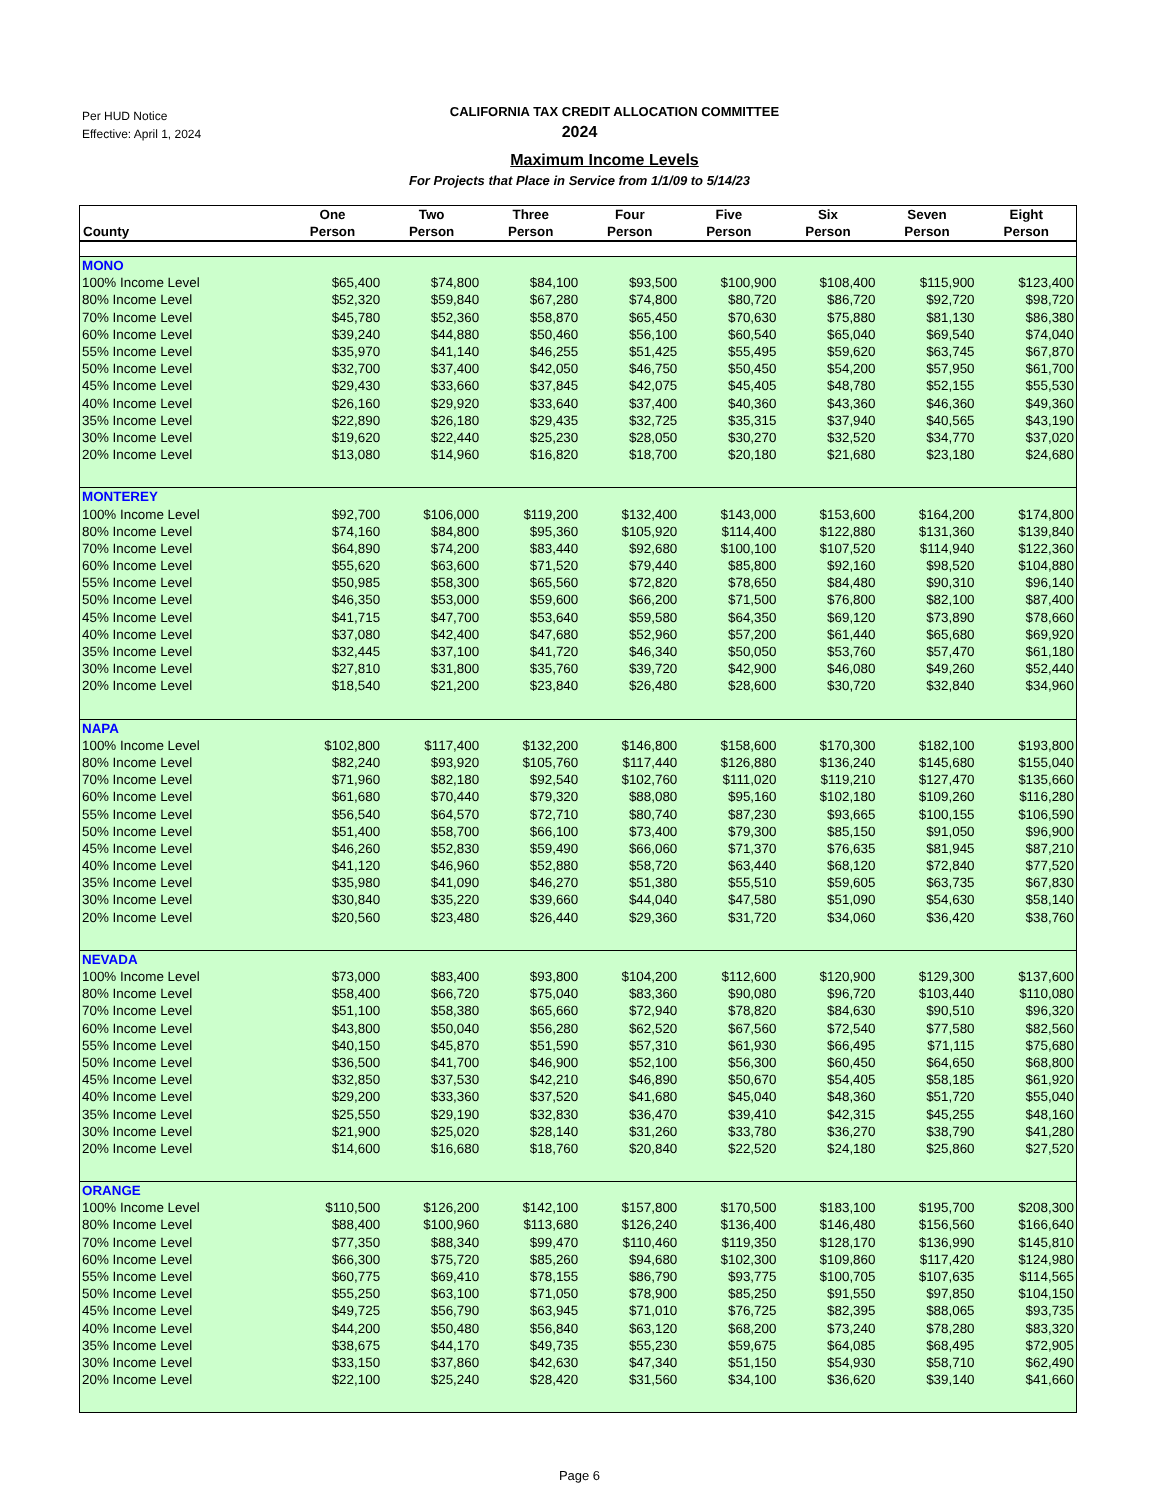Per HUD Notice
Effective: April 1, 2024
CALIFORNIA TAX CREDIT ALLOCATION COMMITTEE
2024
Maximum Income Levels
For Projects that Place in Service from 1/1/09 to 5/14/23
| County | One Person | Two Person | Three Person | Four Person | Five Person | Six Person | Seven Person | Eight Person |
| --- | --- | --- | --- | --- | --- | --- | --- | --- |
| MONO | | | | | | | | |
| 100% Income Level | $65,400 | $74,800 | $84,100 | $93,500 | $100,900 | $108,400 | $115,900 | $123,400 |
| 80% Income Level | $52,320 | $59,840 | $67,280 | $74,800 | $80,720 | $86,720 | $92,720 | $98,720 |
| 70% Income Level | $45,780 | $52,360 | $58,870 | $65,450 | $70,630 | $75,880 | $81,130 | $86,380 |
| 60% Income Level | $39,240 | $44,880 | $50,460 | $56,100 | $60,540 | $65,040 | $69,540 | $74,040 |
| 55% Income Level | $35,970 | $41,140 | $46,255 | $51,425 | $55,495 | $59,620 | $63,745 | $67,870 |
| 50% Income Level | $32,700 | $37,400 | $42,050 | $46,750 | $50,450 | $54,200 | $57,950 | $61,700 |
| 45% Income Level | $29,430 | $33,660 | $37,845 | $42,075 | $45,405 | $48,780 | $52,155 | $55,530 |
| 40% Income Level | $26,160 | $29,920 | $33,640 | $37,400 | $40,360 | $43,360 | $46,360 | $49,360 |
| 35% Income Level | $22,890 | $26,180 | $29,435 | $32,725 | $35,315 | $37,940 | $40,565 | $43,190 |
| 30% Income Level | $19,620 | $22,440 | $25,230 | $28,050 | $30,270 | $32,520 | $34,770 | $37,020 |
| 20% Income Level | $13,080 | $14,960 | $16,820 | $18,700 | $20,180 | $21,680 | $23,180 | $24,680 |
| MONTEREY | | | | | | | | |
| 100% Income Level | $92,700 | $106,000 | $119,200 | $132,400 | $143,000 | $153,600 | $164,200 | $174,800 |
| 80% Income Level | $74,160 | $84,800 | $95,360 | $105,920 | $114,400 | $122,880 | $131,360 | $139,840 |
| 70% Income Level | $64,890 | $74,200 | $83,440 | $92,680 | $100,100 | $107,520 | $114,940 | $122,360 |
| 60% Income Level | $55,620 | $63,600 | $71,520 | $79,440 | $85,800 | $92,160 | $98,520 | $104,880 |
| 55% Income Level | $50,985 | $58,300 | $65,560 | $72,820 | $78,650 | $84,480 | $90,310 | $96,140 |
| 50% Income Level | $46,350 | $53,000 | $59,600 | $66,200 | $71,500 | $76,800 | $82,100 | $87,400 |
| 45% Income Level | $41,715 | $47,700 | $53,640 | $59,580 | $64,350 | $69,120 | $73,890 | $78,660 |
| 40% Income Level | $37,080 | $42,400 | $47,680 | $52,960 | $57,200 | $61,440 | $65,680 | $69,920 |
| 35% Income Level | $32,445 | $37,100 | $41,720 | $46,340 | $50,050 | $53,760 | $57,470 | $61,180 |
| 30% Income Level | $27,810 | $31,800 | $35,760 | $39,720 | $42,900 | $46,080 | $49,260 | $52,440 |
| 20% Income Level | $18,540 | $21,200 | $23,840 | $26,480 | $28,600 | $30,720 | $32,840 | $34,960 |
| NAPA | | | | | | | | |
| 100% Income Level | $102,800 | $117,400 | $132,200 | $146,800 | $158,600 | $170,300 | $182,100 | $193,800 |
| 80% Income Level | $82,240 | $93,920 | $105,760 | $117,440 | $126,880 | $136,240 | $145,680 | $155,040 |
| 70% Income Level | $71,960 | $82,180 | $92,540 | $102,760 | $111,020 | $119,210 | $127,470 | $135,660 |
| 60% Income Level | $61,680 | $70,440 | $79,320 | $88,080 | $95,160 | $102,180 | $109,260 | $116,280 |
| 55% Income Level | $56,540 | $64,570 | $72,710 | $80,740 | $87,230 | $93,665 | $100,155 | $106,590 |
| 50% Income Level | $51,400 | $58,700 | $66,100 | $73,400 | $79,300 | $85,150 | $91,050 | $96,900 |
| 45% Income Level | $46,260 | $52,830 | $59,490 | $66,060 | $71,370 | $76,635 | $81,945 | $87,210 |
| 40% Income Level | $41,120 | $46,960 | $52,880 | $58,720 | $63,440 | $68,120 | $72,840 | $77,520 |
| 35% Income Level | $35,980 | $41,090 | $46,270 | $51,380 | $55,510 | $59,605 | $63,735 | $67,830 |
| 30% Income Level | $30,840 | $35,220 | $39,660 | $44,040 | $47,580 | $51,090 | $54,630 | $58,140 |
| 20% Income Level | $20,560 | $23,480 | $26,440 | $29,360 | $31,720 | $34,060 | $36,420 | $38,760 |
| NEVADA | | | | | | | | |
| 100% Income Level | $73,000 | $83,400 | $93,800 | $104,200 | $112,600 | $120,900 | $129,300 | $137,600 |
| 80% Income Level | $58,400 | $66,720 | $75,040 | $83,360 | $90,080 | $96,720 | $103,440 | $110,080 |
| 70% Income Level | $51,100 | $58,380 | $65,660 | $72,940 | $78,820 | $84,630 | $90,510 | $96,320 |
| 60% Income Level | $43,800 | $50,040 | $56,280 | $62,520 | $67,560 | $72,540 | $77,580 | $82,560 |
| 55% Income Level | $40,150 | $45,870 | $51,590 | $57,310 | $61,930 | $66,495 | $71,115 | $75,680 |
| 50% Income Level | $36,500 | $41,700 | $46,900 | $52,100 | $56,300 | $60,450 | $64,650 | $68,800 |
| 45% Income Level | $32,850 | $37,530 | $42,210 | $46,890 | $50,670 | $54,405 | $58,185 | $61,920 |
| 40% Income Level | $29,200 | $33,360 | $37,520 | $41,680 | $45,040 | $48,360 | $51,720 | $55,040 |
| 35% Income Level | $25,550 | $29,190 | $32,830 | $36,470 | $39,410 | $42,315 | $45,255 | $48,160 |
| 30% Income Level | $21,900 | $25,020 | $28,140 | $31,260 | $33,780 | $36,270 | $38,790 | $41,280 |
| 20% Income Level | $14,600 | $16,680 | $18,760 | $20,840 | $22,520 | $24,180 | $25,860 | $27,520 |
| ORANGE | | | | | | | | |
| 100% Income Level | $110,500 | $126,200 | $142,100 | $157,800 | $170,500 | $183,100 | $195,700 | $208,300 |
| 80% Income Level | $88,400 | $100,960 | $113,680 | $126,240 | $136,400 | $146,480 | $156,560 | $166,640 |
| 70% Income Level | $77,350 | $88,340 | $99,470 | $110,460 | $119,350 | $128,170 | $136,990 | $145,810 |
| 60% Income Level | $66,300 | $75,720 | $85,260 | $94,680 | $102,300 | $109,860 | $117,420 | $124,980 |
| 55% Income Level | $60,775 | $69,410 | $78,155 | $86,790 | $93,775 | $100,705 | $107,635 | $114,565 |
| 50% Income Level | $55,250 | $63,100 | $71,050 | $78,900 | $85,250 | $91,550 | $97,850 | $104,150 |
| 45% Income Level | $49,725 | $56,790 | $63,945 | $71,010 | $76,725 | $82,395 | $88,065 | $93,735 |
| 40% Income Level | $44,200 | $50,480 | $56,840 | $63,120 | $68,200 | $73,240 | $78,280 | $83,320 |
| 35% Income Level | $38,675 | $44,170 | $49,735 | $55,230 | $59,675 | $64,085 | $68,495 | $72,905 |
| 30% Income Level | $33,150 | $37,860 | $42,630 | $47,340 | $51,150 | $54,930 | $58,710 | $62,490 |
| 20% Income Level | $22,100 | $25,240 | $28,420 | $31,560 | $34,100 | $36,620 | $39,140 | $41,660 |
Page 6